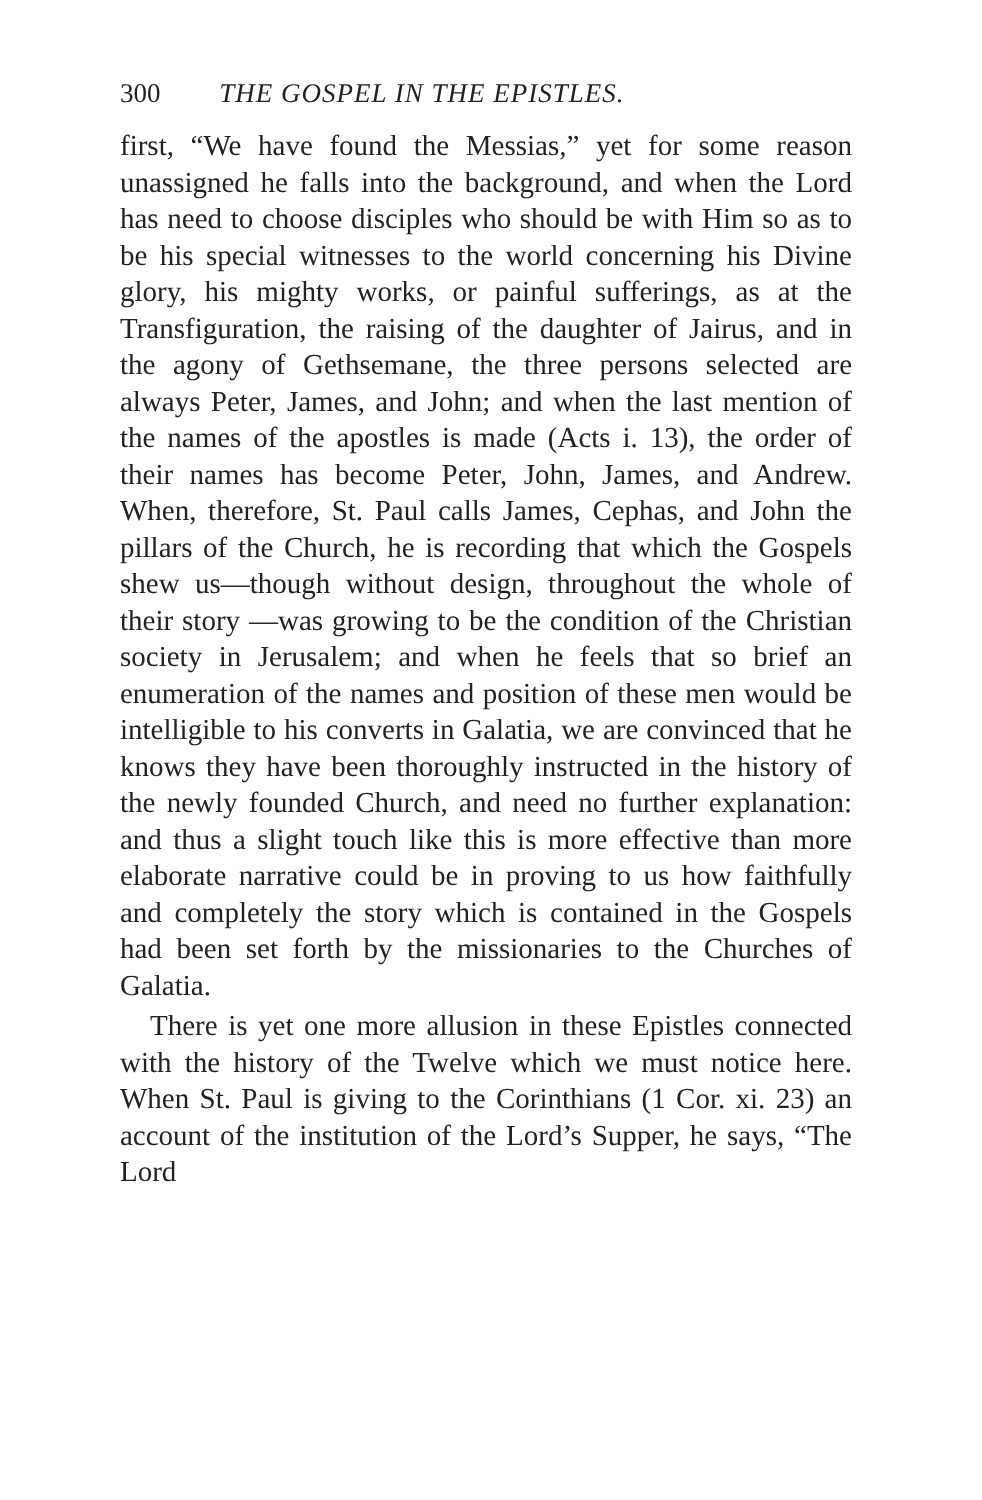300 THE GOSPEL IN THE EPISTLES.
first, “We have found the Messias,” yet for some reason unassigned he falls into the background, and when the Lord has need to choose disciples who should be with Him so as to be his special witnesses to the world concerning his Divine glory, his mighty works, or painful sufferings, as at the Transfiguration, the raising of the daughter of Jairus, and in the agony of Gethsemane, the three persons selected are always Peter, James, and John; and when the last mention of the names of the apostles is made (Acts i. 13), the order of their names has become Peter, John, James, and Andrew. When, therefore, St. Paul calls James, Cephas, and John the pillars of the Church, he is recording that which the Gospels shew us—though without design, throughout the whole of their story —was growing to be the condition of the Christian society in Jerusalem; and when he feels that so brief an enumeration of the names and position of these men would be intelligible to his converts in Galatia, we are convinced that he knows they have been thoroughly instructed in the history of the newly founded Church, and need no further explanation: and thus a slight touch like this is more effective than more elaborate narrative could be in proving to us how faithfully and completely the story which is contained in the Gospels had been set forth by the missionaries to the Churches of Galatia.
There is yet one more allusion in these Epistles connected with the history of the Twelve which we must notice here. When St. Paul is giving to the Corinthians (1 Cor. xi. 23) an account of the institution of the Lord’s Supper, he says, “The Lord